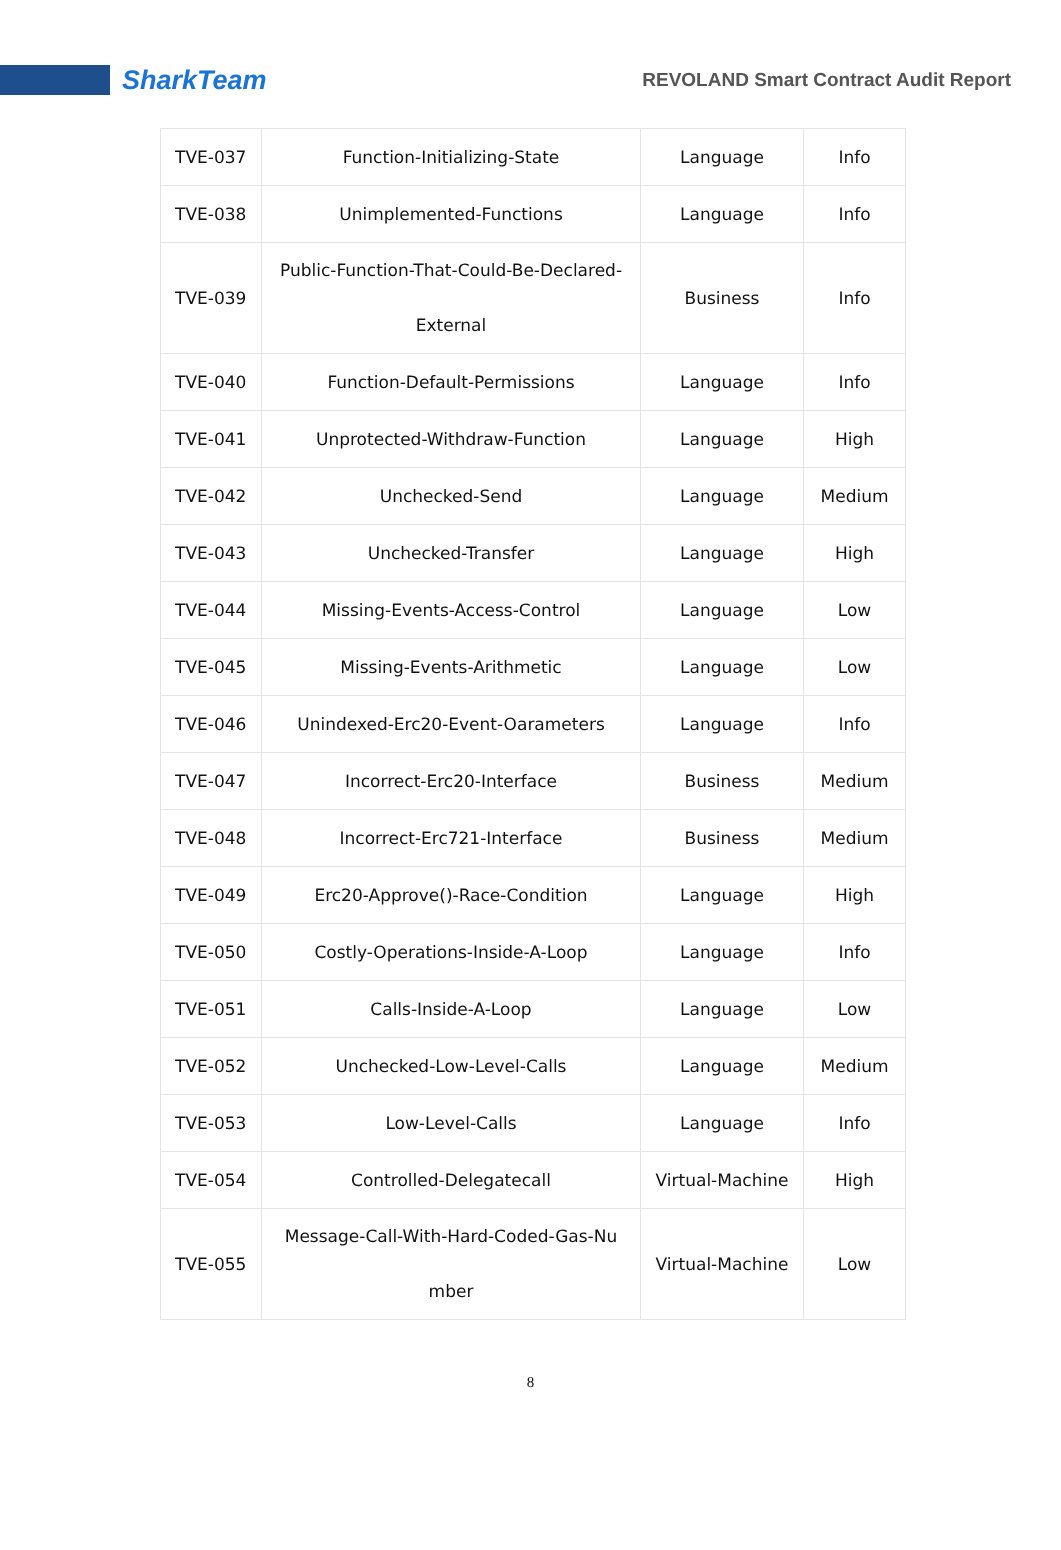SharkTeam
REVOLAND Smart Contract Audit Report
| TVE-037 | Function-Initializing-State | Language | Info |
| TVE-038 | Unimplemented-Functions | Language | Info |
| TVE-039 | Public-Function-That-Could-Be-Declared- External | Business | Info |
| TVE-040 | Function-Default-Permissions | Language | Info |
| TVE-041 | Unprotected-Withdraw-Function | Language | High |
| TVE-042 | Unchecked-Send | Language | Medium |
| TVE-043 | Unchecked-Transfer | Language | High |
| TVE-044 | Missing-Events-Access-Control | Language | Low |
| TVE-045 | Missing-Events-Arithmetic | Language | Low |
| TVE-046 | Unindexed-Erc20-Event-Oarameters | Language | Info |
| TVE-047 | Incorrect-Erc20-Interface | Business | Medium |
| TVE-048 | Incorrect-Erc721-Interface | Business | Medium |
| TVE-049 | Erc20-Approve()-Race-Condition | Language | High |
| TVE-050 | Costly-Operations-Inside-A-Loop | Language | Info |
| TVE-051 | Calls-Inside-A-Loop | Language | Low |
| TVE-052 | Unchecked-Low-Level-Calls | Language | Medium |
| TVE-053 | Low-Level-Calls | Language | Info |
| TVE-054 | Controlled-Delegatecall | Virtual-Machine | High |
| TVE-055 | Message-Call-With-Hard-Coded-Gas-Nu mber | Virtual-Machine | Low |
8